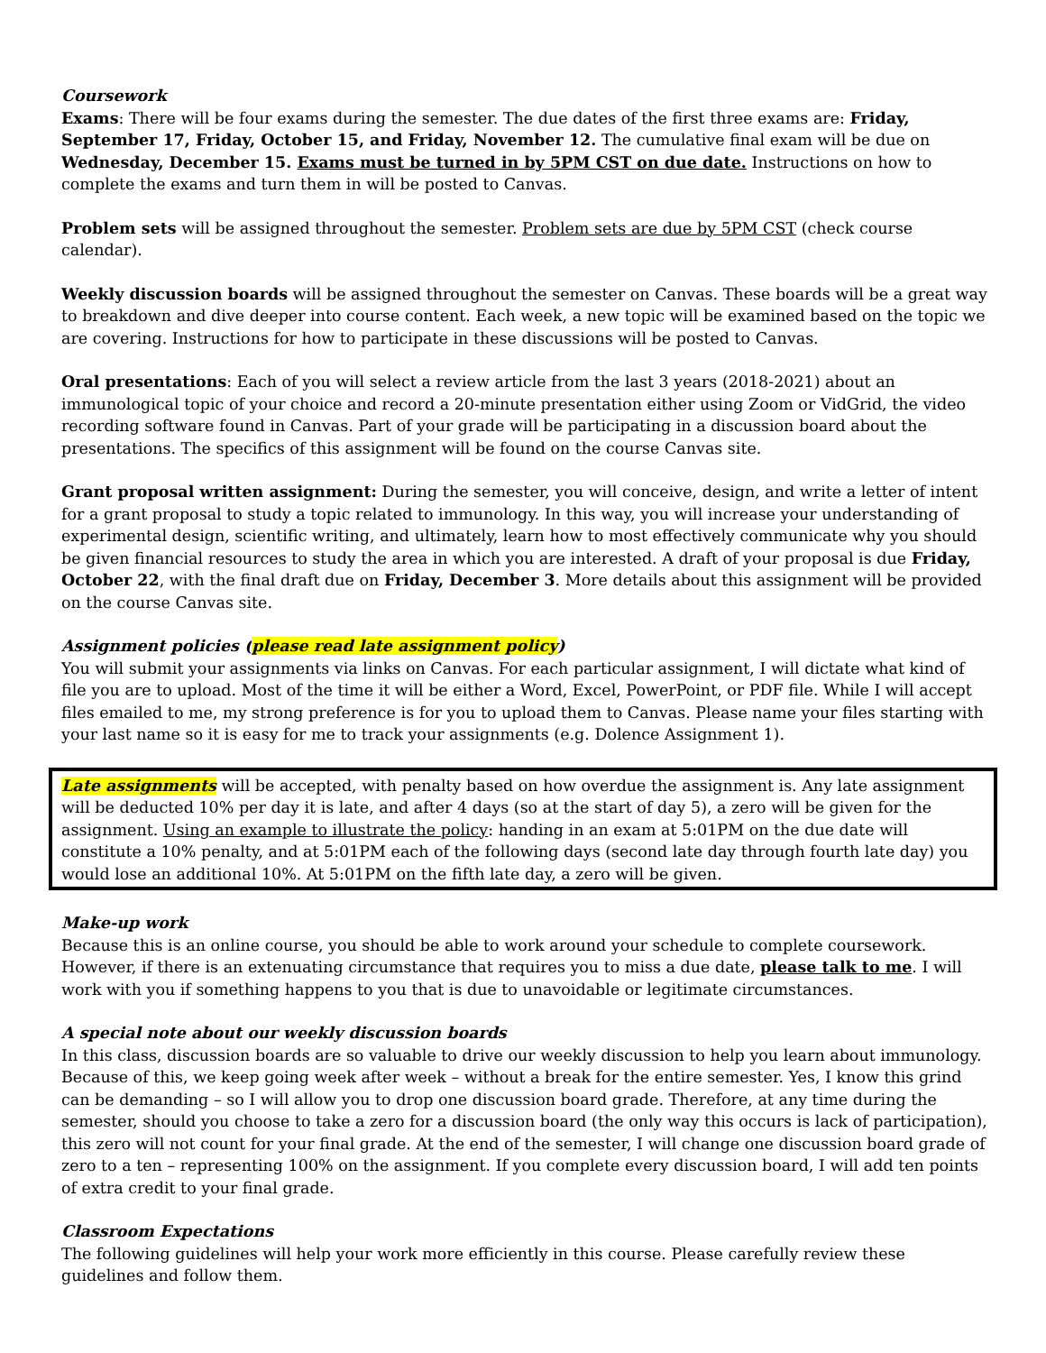Coursework
Exams: There will be four exams during the semester. The due dates of the first three exams are: Friday, September 17, Friday, October 15, and Friday, November 12. The cumulative final exam will be due on Wednesday, December 15. Exams must be turned in by 5PM CST on due date. Instructions on how to complete the exams and turn them in will be posted to Canvas.
Problem sets will be assigned throughout the semester. Problem sets are due by 5PM CST (check course calendar).
Weekly discussion boards will be assigned throughout the semester on Canvas. These boards will be a great way to breakdown and dive deeper into course content. Each week, a new topic will be examined based on the topic we are covering. Instructions for how to participate in these discussions will be posted to Canvas.
Oral presentations: Each of you will select a review article from the last 3 years (2018-2021) about an immunological topic of your choice and record a 20-minute presentation either using Zoom or VidGrid, the video recording software found in Canvas. Part of your grade will be participating in a discussion board about the presentations. The specifics of this assignment will be found on the course Canvas site.
Grant proposal written assignment: During the semester, you will conceive, design, and write a letter of intent for a grant proposal to study a topic related to immunology. In this way, you will increase your understanding of experimental design, scientific writing, and ultimately, learn how to most effectively communicate why you should be given financial resources to study the area in which you are interested. A draft of your proposal is due Friday, October 22, with the final draft due on Friday, December 3. More details about this assignment will be provided on the course Canvas site.
Assignment policies (please read late assignment policy)
You will submit your assignments via links on Canvas. For each particular assignment, I will dictate what kind of file you are to upload. Most of the time it will be either a Word, Excel, PowerPoint, or PDF file. While I will accept files emailed to me, my strong preference is for you to upload them to Canvas. Please name your files starting with your last name so it is easy for me to track your assignments (e.g. Dolence Assignment 1).
Late assignments will be accepted, with penalty based on how overdue the assignment is. Any late assignment will be deducted 10% per day it is late, and after 4 days (so at the start of day 5), a zero will be given for the assignment. Using an example to illustrate the policy: handing in an exam at 5:01PM on the due date will constitute a 10% penalty, and at 5:01PM each of the following days (second late day through fourth late day) you would lose an additional 10%. At 5:01PM on the fifth late day, a zero will be given.
Make-up work
Because this is an online course, you should be able to work around your schedule to complete coursework. However, if there is an extenuating circumstance that requires you to miss a due date, please talk to me. I will work with you if something happens to you that is due to unavoidable or legitimate circumstances.
A special note about our weekly discussion boards
In this class, discussion boards are so valuable to drive our weekly discussion to help you learn about immunology. Because of this, we keep going week after week – without a break for the entire semester. Yes, I know this grind can be demanding – so I will allow you to drop one discussion board grade. Therefore, at any time during the semester, should you choose to take a zero for a discussion board (the only way this occurs is lack of participation), this zero will not count for your final grade. At the end of the semester, I will change one discussion board grade of zero to a ten – representing 100% on the assignment. If you complete every discussion board, I will add ten points of extra credit to your final grade.
Classroom Expectations
The following guidelines will help your work more efficiently in this course. Please carefully review these guidelines and follow them.